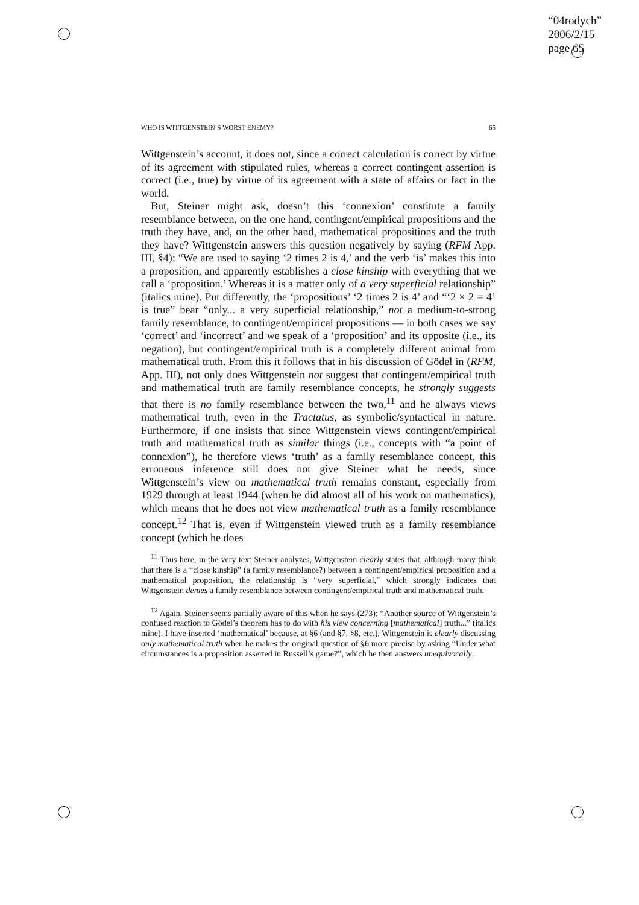“04rodych”
2006/2/15
page 65
WHO IS WITTGENSTEIN’S WORST ENEMY? 65
Wittgenstein’s account, it does not, since a correct calculation is correct by virtue of its agreement with stipulated rules, whereas a correct contingent assertion is correct (i.e., true) by virtue of its agreement with a state of affairs or fact in the world.
But, Steiner might ask, doesn’t this ‘connexion’ constitute a family resemblance between, on the one hand, contingent/empirical propositions and the truth they have, and, on the other hand, mathematical propositions and the truth they have? Wittgenstein answers this question negatively by saying (RFM App. III, §4): “We are used to saying ‘2 times 2 is 4,’ and the verb ‘is’ makes this into a proposition, and apparently establishes a close kinship with everything that we call a ‘proposition.’ Whereas it is a matter only of a very superficial relationship” (italics mine). Put differently, the ‘propositions’ ‘2 times 2 is 4’ and “‘2 × 2 = 4’ is true” bear “only... a very superficial relationship,” not a medium-to-strong family resemblance, to contingent/empirical propositions — in both cases we say ‘correct’ and ‘incorrect’ and we speak of a ‘proposition’ and its opposite (i.e., its negation), but contingent/empirical truth is a completely different animal from mathematical truth. From this it follows that in his discussion of Gödel in (RFM, App. III), not only does Wittgenstein not suggest that contingent/empirical truth and mathematical truth are family resemblance concepts, he strongly suggests that there is no family resemblance between the two,<sup>11</sup> and he always views mathematical truth, even in the Tractatus, as symbolic/syntactical in nature. Furthermore, if one insists that since Wittgenstein views contingent/empirical truth and mathematical truth as similar things (i.e., concepts with “a point of connexion”), he therefore views ‘truth’ as a family resemblance concept, this erroneous inference still does not give Steiner what he needs, since Wittgenstein’s view on mathematical truth remains constant, especially from 1929 through at least 1944 (when he did almost all of his work on mathematics), which means that he does not view mathematical truth as a family resemblance concept.<sup>12</sup> That is, even if Wittgenstein viewed truth as a family resemblance concept (which he does
<sup>11</sup> Thus here, in the very text Steiner analyzes, Wittgenstein clearly states that, although many think that there is a “close kinship” (a family resemblance?) between a contingent/empirical proposition and a mathematical proposition, the relationship is “very superficial,” which strongly indicates that Wittgenstein denies a family resemblance between contingent/empirical truth and mathematical truth.
<sup>12</sup> Again, Steiner seems partially aware of this when he says (273): “Another source of Wittgenstein’s confused reaction to Gödel’s theorem has to do with his view concerning [mathematical] truth...” (italics mine). I have inserted ‘mathematical’ because, at §6 (and §7, §8, etc.), Wittgenstein is clearly discussing only mathematical truth when he makes the original question of §6 more precise by asking “Under what circumstances is a proposition asserted in Russell’s game?”, which he then answers unequivocally.